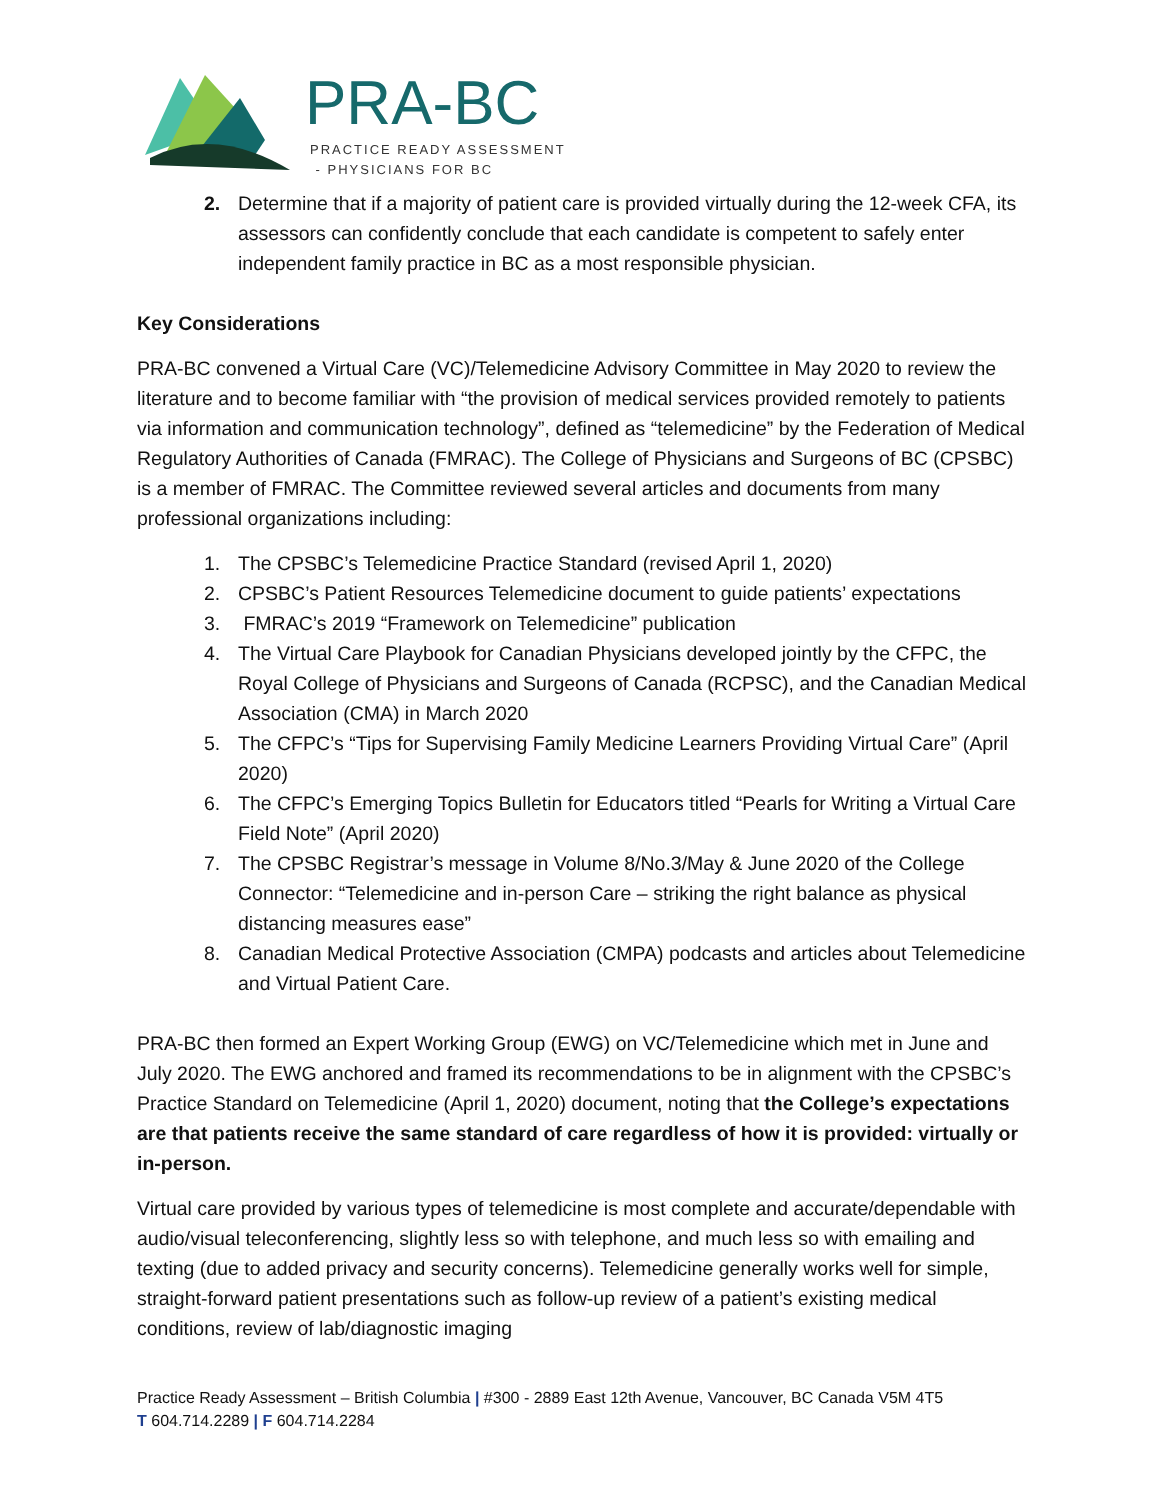PRA-BC
PRACTICE READY ASSESSMENT
- PHYSICIANS FOR BC
2. Determine that if a majority of patient care is provided virtually during the 12-week CFA, its assessors can confidently conclude that each candidate is competent to safely enter independent family practice in BC as a most responsible physician.
Key Considerations
PRA-BC convened a Virtual Care (VC)/Telemedicine Advisory Committee in May 2020 to review the literature and to become familiar with “the provision of medical services provided remotely to patients via information and communication technology”, defined as “telemedicine” by the Federation of Medical Regulatory Authorities of Canada (FMRAC). The College of Physicians and Surgeons of BC (CPSBC) is a member of FMRAC. The Committee reviewed several articles and documents from many professional organizations including:
1. The CPSBC’s Telemedicine Practice Standard (revised April 1, 2020)
2. CPSBC’s Patient Resources Telemedicine document to guide patients’ expectations
3. FMRAC’s 2019 “Framework on Telemedicine” publication
4. The Virtual Care Playbook for Canadian Physicians developed jointly by the CFPC, the Royal College of Physicians and Surgeons of Canada (RCPSC), and the Canadian Medical Association (CMA) in March 2020
5. The CFPC’s “Tips for Supervising Family Medicine Learners Providing Virtual Care” (April 2020)
6. The CFPC’s Emerging Topics Bulletin for Educators titled “Pearls for Writing a Virtual Care Field Note” (April 2020)
7. The CPSBC Registrar’s message in Volume 8/No.3/May & June 2020 of the College Connector: “Telemedicine and in-person Care – striking the right balance as physical distancing measures ease”
8. Canadian Medical Protective Association (CMPA) podcasts and articles about Telemedicine and Virtual Patient Care.
PRA-BC then formed an Expert Working Group (EWG) on VC/Telemedicine which met in June and July 2020. The EWG anchored and framed its recommendations to be in alignment with the CPSBC’s Practice Standard on Telemedicine (April 1, 2020) document, noting that the College’s expectations are that patients receive the same standard of care regardless of how it is provided: virtually or in-person.
Virtual care provided by various types of telemedicine is most complete and accurate/dependable with audio/visual teleconferencing, slightly less so with telephone, and much less so with emailing and texting (due to added privacy and security concerns). Telemedicine generally works well for simple, straight-forward patient presentations such as follow-up review of a patient’s existing medical conditions, review of lab/diagnostic imaging
Practice Ready Assessment – British Columbia | #300 - 2889 East 12th Avenue, Vancouver, BC Canada V5M 4T5
T 604.714.2289 | F 604.714.2284